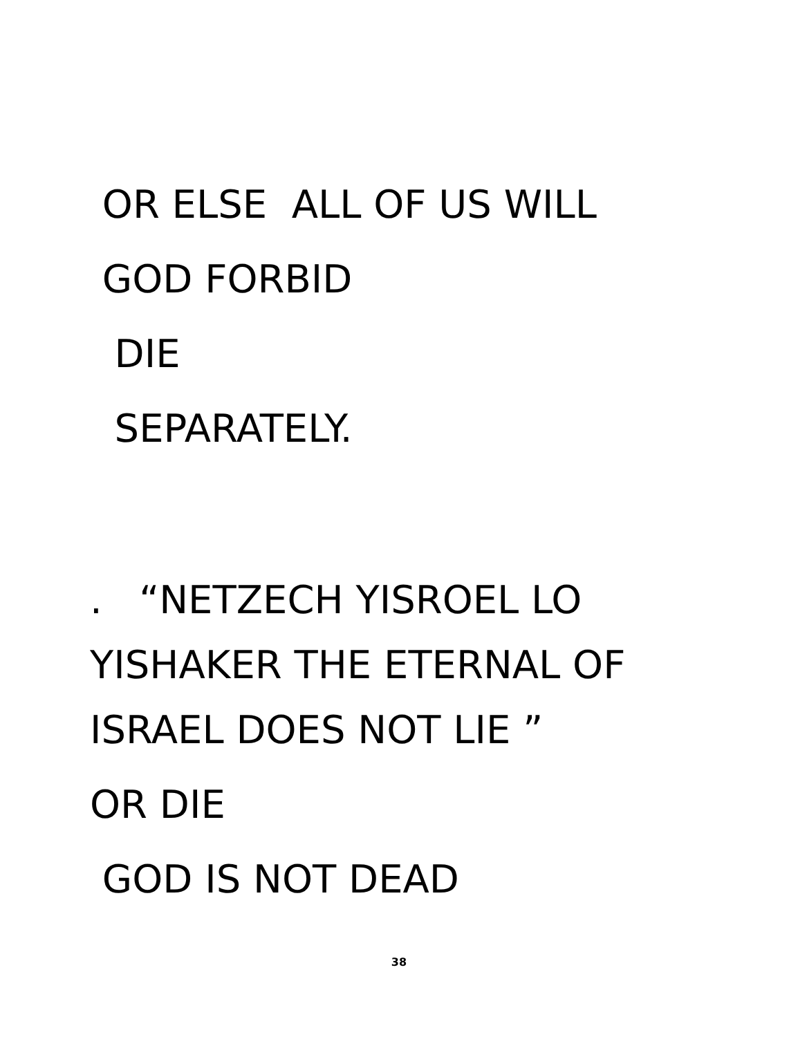OR ELSE ALL OF US WILL
GOD FORBID
DIE
SEPARATELY.
. “NETZECH YISROEL LO
YISHAKER THE ETERNAL OF
ISRAEL DOES NOT LIE ”
OR DIE
GOD IS NOT DEAD
38